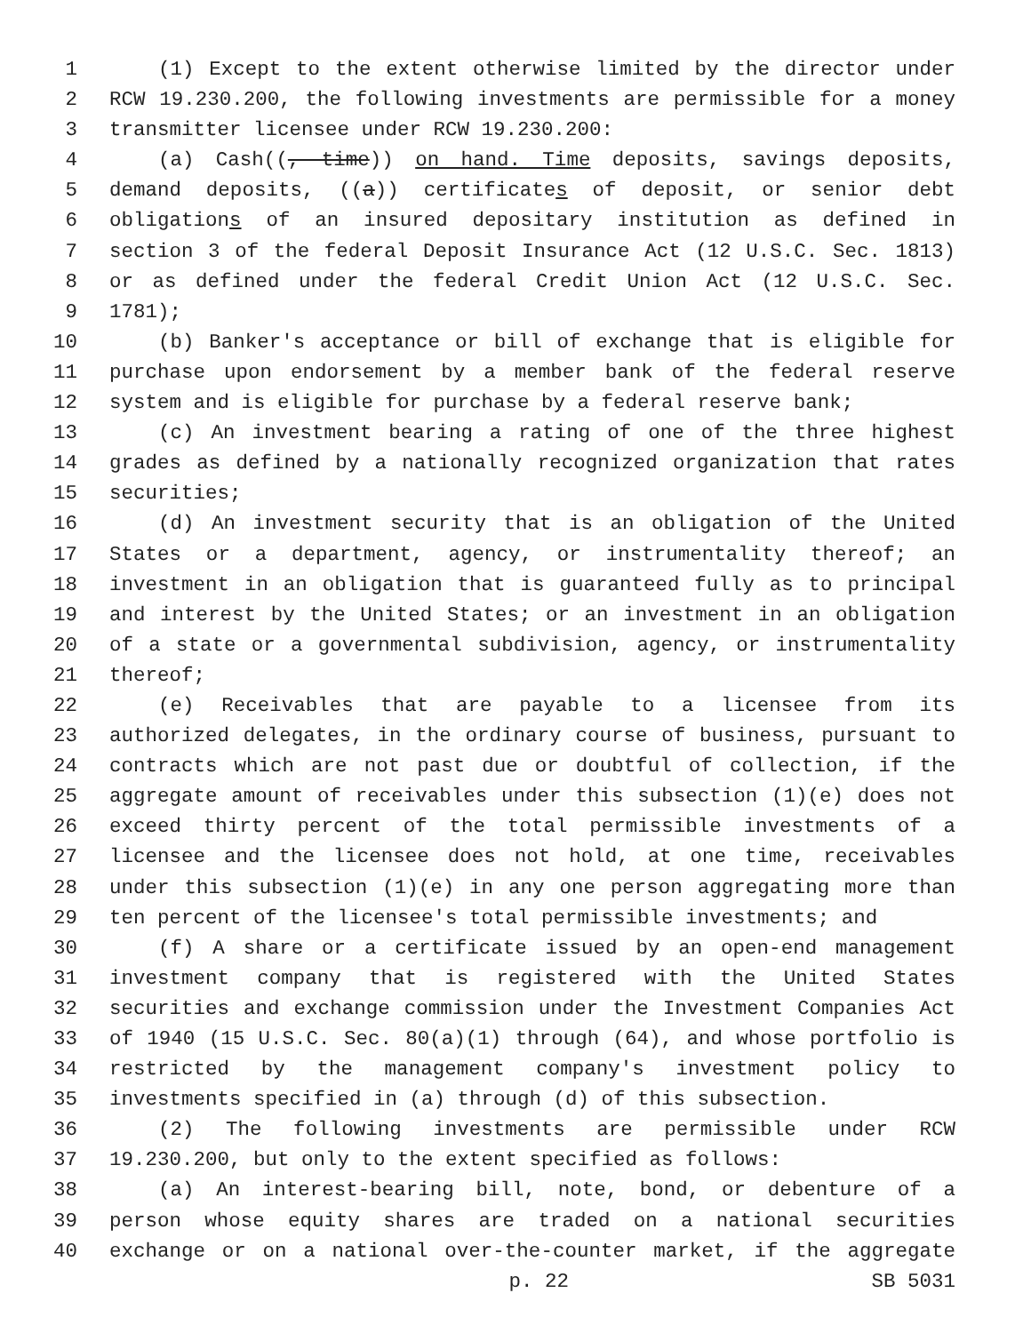1 (1) Except to the extent otherwise limited by the director under
2 RCW 19.230.200, the following investments are permissible for a money
3 transmitter licensee under RCW 19.230.200:
4 (a) Cash((, time)) on hand. Time deposits, savings deposits,
5 demand deposits, ((a)) certificates of deposit, or senior debt
6 obligations of an insured depositary institution as defined in
7 section 3 of the federal Deposit Insurance Act (12 U.S.C. Sec. 1813)
8 or as defined under the federal Credit Union Act (12 U.S.C. Sec.
9 1781);
10 (b) Banker's acceptance or bill of exchange that is eligible for
11 purchase upon endorsement by a member bank of the federal reserve
12 system and is eligible for purchase by a federal reserve bank;
13 (c) An investment bearing a rating of one of the three highest
14 grades as defined by a nationally recognized organization that rates
15 securities;
16 (d) An investment security that is an obligation of the United
17 States or a department, agency, or instrumentality thereof; an
18 investment in an obligation that is guaranteed fully as to principal
19 and interest by the United States; or an investment in an obligation
20 of a state or a governmental subdivision, agency, or instrumentality
21 thereof;
22 (e) Receivables that are payable to a licensee from its
23 authorized delegates, in the ordinary course of business, pursuant to
24 contracts which are not past due or doubtful of collection, if the
25 aggregate amount of receivables under this subsection (1)(e) does not
26 exceed thirty percent of the total permissible investments of a
27 licensee and the licensee does not hold, at one time, receivables
28 under this subsection (1)(e) in any one person aggregating more than
29 ten percent of the licensee's total permissible investments; and
30 (f) A share or a certificate issued by an open-end management
31 investment company that is registered with the United States
32 securities and exchange commission under the Investment Companies Act
33 of 1940 (15 U.S.C. Sec. 80(a)(1) through (64), and whose portfolio is
34 restricted by the management company's investment policy to
35 investments specified in (a) through (d) of this subsection.
36 (2) The following investments are permissible under RCW
37 19.230.200, but only to the extent specified as follows:
38 (a) An interest-bearing bill, note, bond, or debenture of a
39 person whose equity shares are traded on a national securities
40 exchange or on a national over-the-counter market, if the aggregate
p. 22 SB 5031